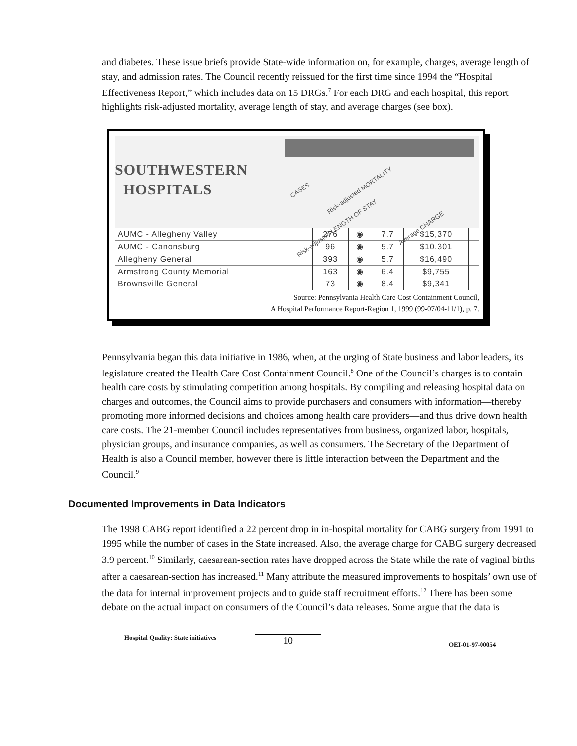and diabetes. These issue briefs provide State-wide information on, for example, charges, average length of stay, and admission rates. The Council recently reissued for the first time since 1994 the “Hospital Effectiveness Report,” which includes data on 15 DRGs.<sup>7</sup> For each DRG and each hospital, this report highlights risk-adjusted mortality, average length of stay, and average charges (see box).
SOUTHWESTERN
HOSPITALS
CASES Risk-adjusted MORTALITY Risk-adjusted LENGTH OF STAY Average CHARGE
| AUMC - Allegheny Valley | 276 | ◉ | 7.7 | $15,370 | |
| AUMC - Canonsburg | 96 | ◉ | 5.7 | $10,301 | |
| Allegheny General | 393 | ◉ | 5.7 | $16,490 | |
| Armstrong County Memorial | 163 | ◉ | 6.4 | $9,755 | |
| Brownsville General | 73 | ◉ | 8.4 | $9,341 | |
Source: Pennsylvania Health Care Cost Containment Council,
A Hospital Performance Report-Region 1, 1999 (99-07/04-11/1), p. 7.
Pennsylvania began this data initiative in 1986, when, at the urging of State business and labor leaders, its legislature created the Health Care Cost Containment Council.<sup>8</sup> One of the Council’s charges is to contain health care costs by stimulating competition among hospitals. By compiling and releasing hospital data on charges and outcomes, the Council aims to provide purchasers and consumers with information—thereby promoting more informed decisions and choices among health care providers—and thus drive down health care costs. The 21-member Council includes representatives from business, organized labor, hospitals, physician groups, and insurance companies, as well as consumers. The Secretary of the Department of Health is also a Council member, however there is little interaction between the Department and the Council.<sup>9</sup>
Documented Improvements in Data Indicators
The 1998 CABG report identified a 22 percent drop in in-hospital mortality for CABG surgery from 1991 to 1995 while the number of cases in the State increased. Also, the average charge for CABG surgery decreased 3.9 percent.<sup>10</sup> Similarly, caesarean-section rates have dropped across the State while the rate of vaginal births after a caesarean-section has increased.<sup>11</sup> Many attribute the measured improvements to hospitals’ own use of the data for internal improvement projects and to guide staff recruitment efforts.<sup>12</sup> There has been some debate on the actual impact on consumers of the Council’s data releases. Some argue that the data is
Hospital Quality: State initiatives 10 OEI-01-97-00054